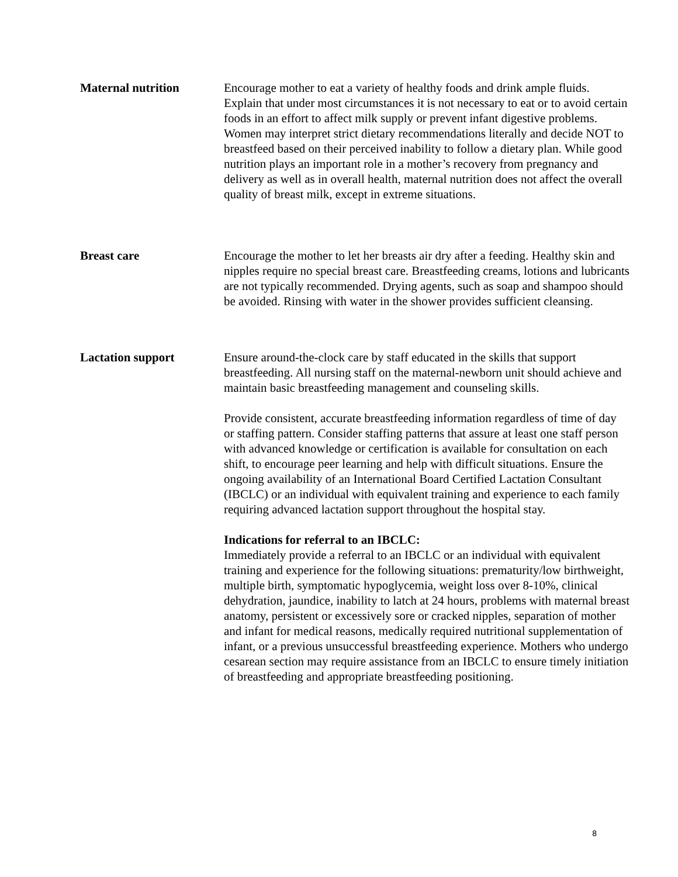Maternal nutrition Encourage mother to eat a variety of healthy foods and drink ample fluids. Explain that under most circumstances it is not necessary to eat or to avoid certain foods in an effort to affect milk supply or prevent infant digestive problems. Women may interpret strict dietary recommendations literally and decide NOT to breastfeed based on their perceived inability to follow a dietary plan. While good nutrition plays an important role in a mother’s recovery from pregnancy and delivery as well as in overall health, maternal nutrition does not affect the overall quality of breast milk, except in extreme situations.
Breast care Encourage the mother to let her breasts air dry after a feeding. Healthy skin and nipples require no special breast care. Breastfeeding creams, lotions and lubricants are not typically recommended. Drying agents, such as soap and shampoo should be avoided. Rinsing with water in the shower provides sufficient cleansing.
Lactation support Ensure around-the-clock care by staff educated in the skills that support breastfeeding. All nursing staff on the maternal-newborn unit should achieve and maintain basic breastfeeding management and counseling skills.
Provide consistent, accurate breastfeeding information regardless of time of day or staffing pattern. Consider staffing patterns that assure at least one staff person with advanced knowledge or certification is available for consultation on each shift, to encourage peer learning and help with difficult situations. Ensure the ongoing availability of an International Board Certified Lactation Consultant (IBCLC) or an individual with equivalent training and experience to each family requiring advanced lactation support throughout the hospital stay.
Indications for referral to an IBCLC:
Immediately provide a referral to an IBCLC or an individual with equivalent training and experience for the following situations: prematurity/low birthweight, multiple birth, symptomatic hypoglycemia, weight loss over 8-10%, clinical dehydration, jaundice, inability to latch at 24 hours, problems with maternal breast anatomy, persistent or excessively sore or cracked nipples, separation of mother and infant for medical reasons, medically required nutritional supplementation of infant, or a previous unsuccessful breastfeeding experience. Mothers who undergo cesarean section may require assistance from an IBCLC to ensure timely initiation of breastfeeding and appropriate breastfeeding positioning.
8